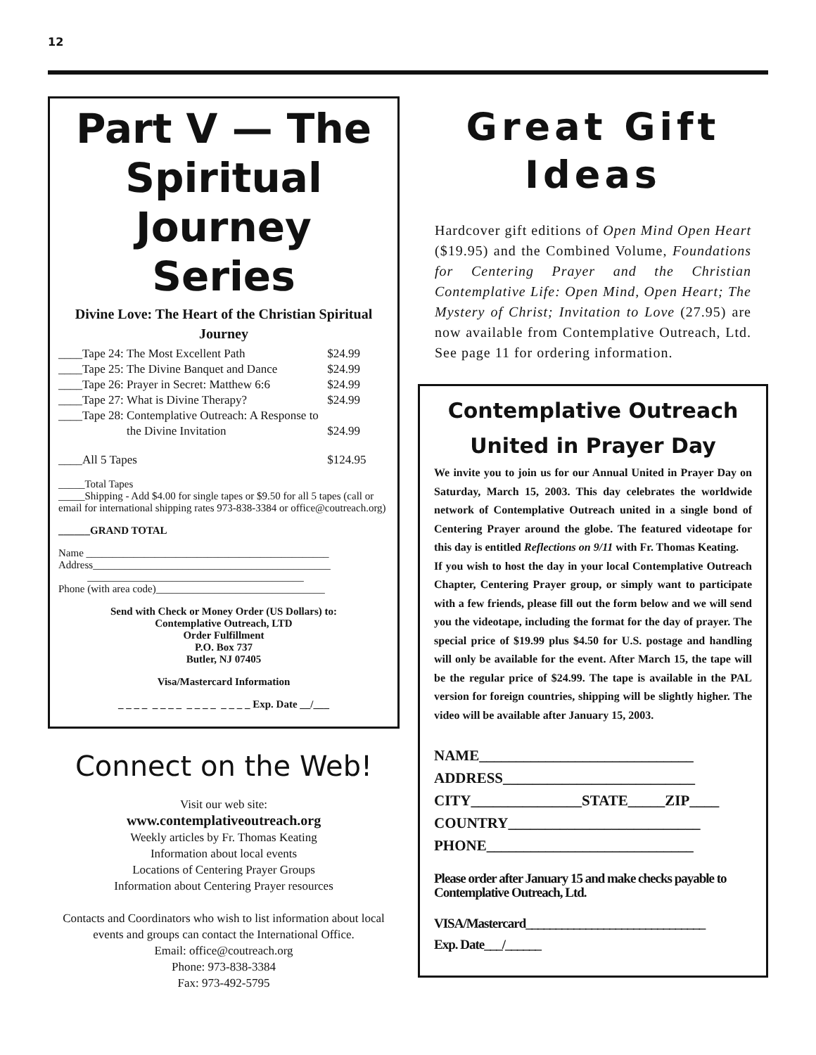12
Part V — The Spiritual Journey Series
Divine Love: The Heart of the Christian Spiritual Journey
| ____Tape 24: | The Most Excellent Path | $24.99 |
| ____Tape 25: | The Divine Banquet and Dance | $24.99 |
| ____Tape 26: | Prayer in Secret: Matthew 6:6 | $24.99 |
| ____Tape 27: | What is Divine Therapy? | $24.99 |
| ____Tape 28: | Contemplative Outreach: A Response to | |
| | the Divine Invitation | $24.99 |
| ____All 5 Tapes | | $124.95 |
_____Total Tapes
_____Shipping - Add $4.00 for single tapes or $9.50 for all 5 tapes (call or email for international shipping rates 973-838-3384 or office@coutreach.org)
______GRAND TOTAL
Name ______________________________________________
Address_____________________________________________
_________________________________________
Phone (with area code)________________________________
Send with Check or Money Order (US Dollars) to:
Contemplative Outreach, LTD
Order Fulfillment
P.O. Box 737
Butler, NJ 07405
Visa/Mastercard Information
_ _ _ _ _ _ _ _ _ _ _ _ _ _ _ _ Exp. Date __/___
Connect on the Web!
Visit our web site:
www.contemplativeoutreach.org
Weekly articles by Fr. Thomas Keating
Information about local events
Locations of Centering Prayer Groups
Information about Centering Prayer resources
Contacts and Coordinators who wish to list information about local events and groups can contact the International Office.
Email: office@coutreach.org
Phone: 973-838-3384
Fax: 973-492-5795
Great Gift Ideas
Hardcover gift editions of Open Mind Open Heart ($19.95) and the Combined Volume, Foundations for Centering Prayer and the Christian Contemplative Life: Open Mind, Open Heart; The Mystery of Christ; Invitation to Love (27.95) are now available from Contemplative Outreach, Ltd. See page 11 for ordering information.
Contemplative Outreach United in Prayer Day
We invite you to join us for our Annual United in Prayer Day on Saturday, March 15, 2003. This day celebrates the worldwide network of Contemplative Outreach united in a single bond of Centering Prayer around the globe. The featured videotape for this day is entitled Reflections on 9/11 with Fr. Thomas Keating.
If you wish to host the day in your local Contemplative Outreach Chapter, Centering Prayer group, or simply want to participate with a few friends, please fill out the form below and we will send you the videotape, including the format for the day of prayer. The special price of $19.99 plus $4.50 for U.S. postage and handling will only be available for the event. After March 15, the tape will be the regular price of $24.99. The tape is available in the PAL version for foreign countries, shipping will be slightly higher. The video will be available after January 15, 2003.
NAME_____________________________
ADDRESS__________________________
CITY_______________STATE_____ZIP____
COUNTRY__________________________
PHONE____________________________
Please order after January 15 and make checks payable to Contemplative Outreach, Ltd.
VISA/Mastercard______________________________
Exp. Date___/______